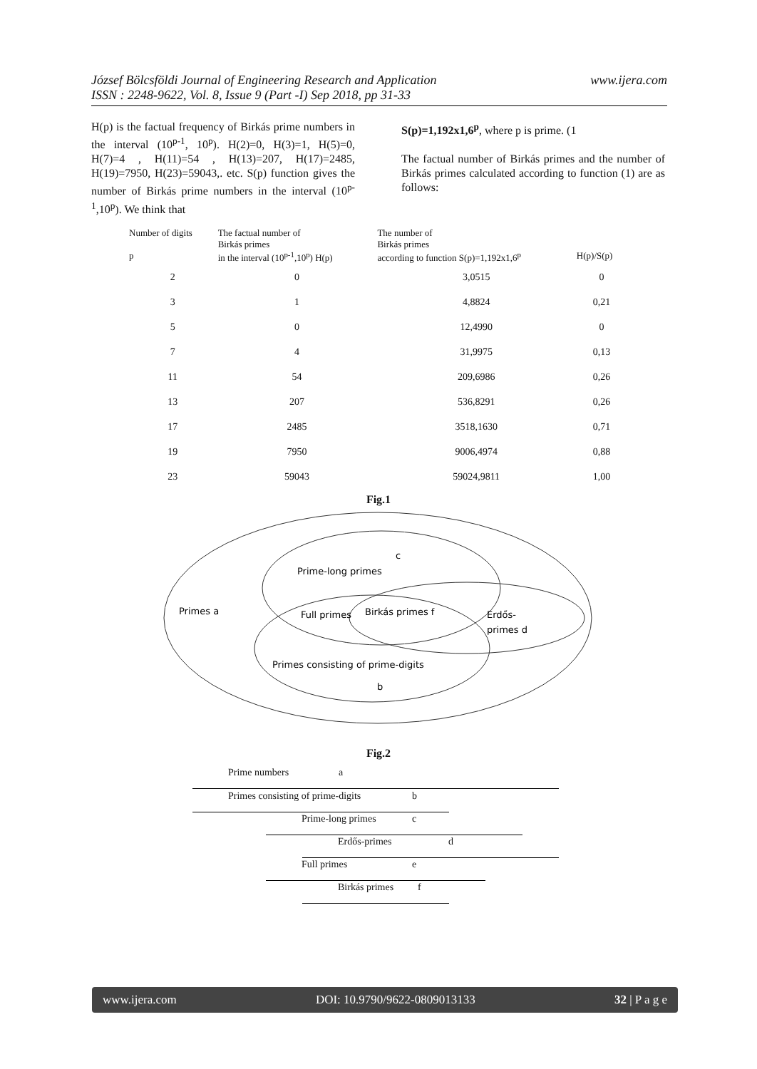www.ijera.com József Bölcsföldi Journal of Engineering Research and Application
ISSN : 2248-9622, Vol. 8, Issue 9 (Part -I) Sep 2018, pp 31-33
H(p) is the factual frequency of Birkás prime numbers in the interval (10<sup>p-1</sup>, 10<sup>p</sup>). H(2)=0, H(3)=1, H(5)=0, H(7)=4 , H(11)=54 , H(13)=207, H(17)=2485, H(19)=7950, H(23)=59043,. etc. S(p) function gives the number of Birkás prime numbers in the interval (10<sup>p-1</sup>,10<sup>p</sup>). We think that
S(p)=1,192x1,6<sup>p</sup>, where p is prime. (1
The factual number of Birkás primes and the number of Birkás primes calculated according to function (1) are as follows:
| Number of digits p | The factual number of Birkás primes in the interval (10<sup>p-1</sup>,10<sup>p</sup>) H(p) | The number of Birkás primes according to function S(p)=1,192x1,6<sup>p</sup> | H(p)/S(p) |
| --- | --- | --- | --- |
| 2 | 0 | 3,0515 | 0 |
| 3 | 1 | 4,8824 | 0,21 |
| 5 | 0 | 12,4990 | 0 |
| 7 | 4 | 31,9975 | 0,13 |
| 11 | 54 | 209,6986 | 0,26 |
| 13 | 207 | 536,8291 | 0,26 |
| 17 | 2485 | 3518,1630 | 0,71 |
| 19 | 7950 | 9006,4974 | 0,88 |
| 23 | 59043 | 59024,9811 | 1,00 |
Fig.1
c
Prime-long primes
Primes a
Full primes
Birkás primes f
Erdős-
primes d
Primes consisting of prime-digits
b
Fig.2
Prime numbers a
Primes consisting of prime-digits b
Prime-long primes c
Erdős-primes d
Full primes e
Birkás primes f
www.ijera.com DOI: 10.9790/9622-0809013133 32 | P a g e